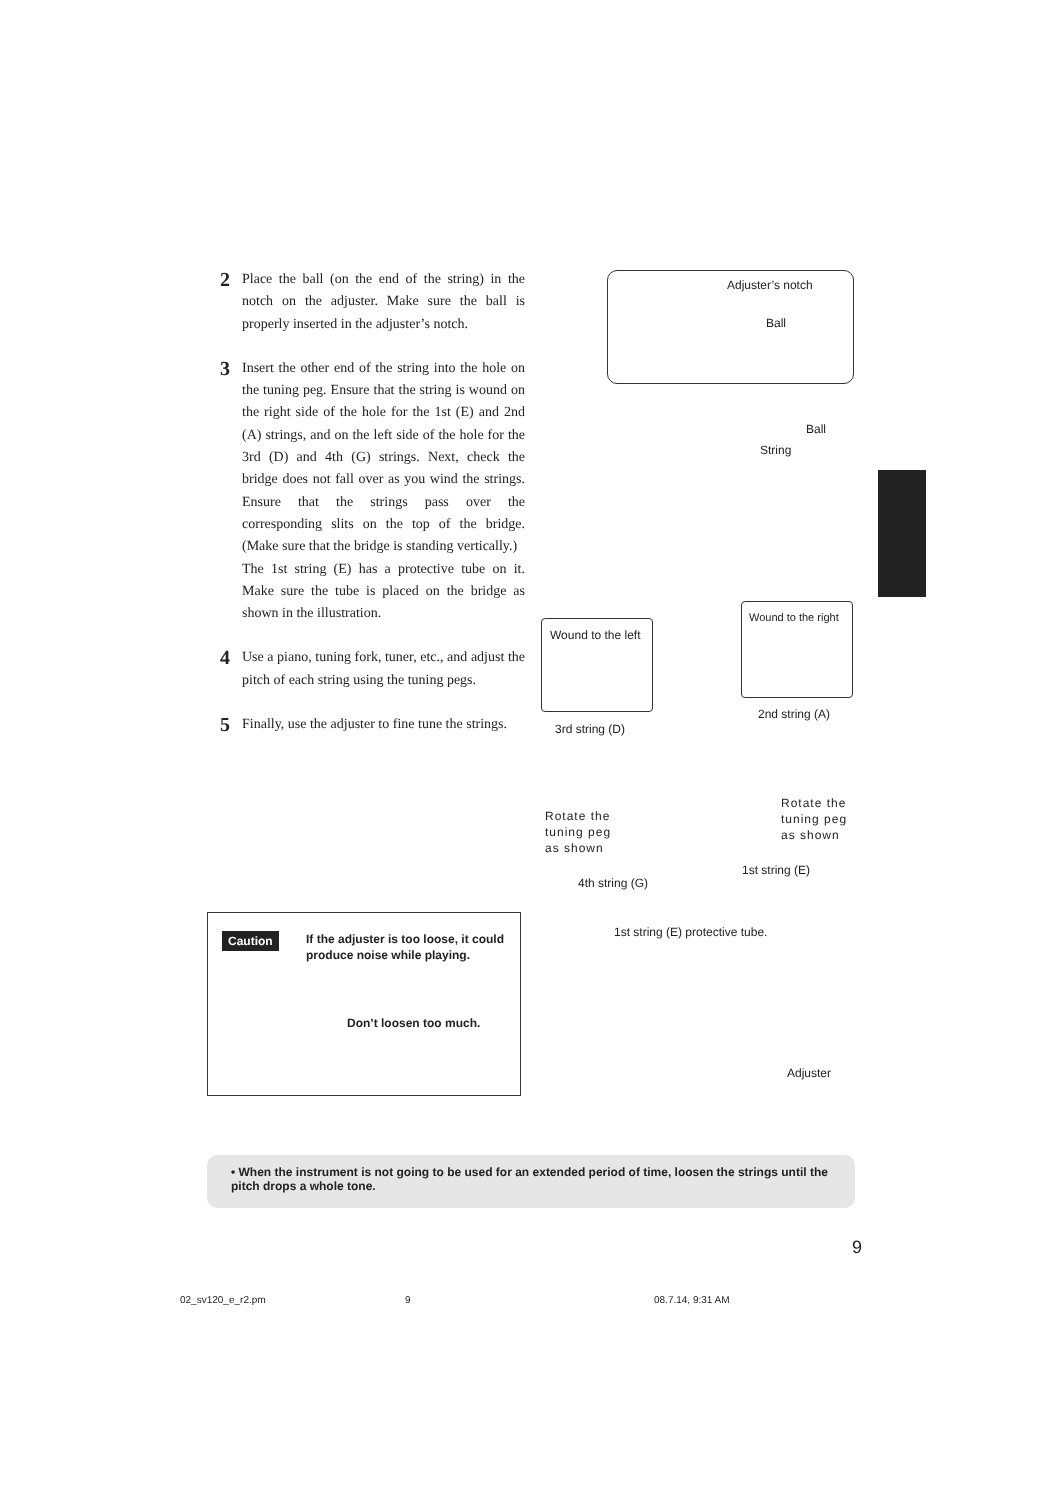2
Place the ball (on the end of the string) in the notch on the adjuster. Make sure the ball is properly inserted in the adjuster’s notch.
3
Insert the other end of the string into the hole on the tuning peg. Ensure that the string is wound on the right side of the hole for the 1st (E) and 2nd (A) strings, and on the left side of the hole for the 3rd (D) and 4th (G) strings. Next, check the bridge does not fall over as you wind the strings. Ensure that the strings pass over the corresponding slits on the top of the bridge. (Make sure that the bridge is standing vertically.)
The 1st string (E) has a protective tube on it. Make sure the tube is placed on the bridge as shown in the illustration.
4
Use a piano, tuning fork, tuner, etc., and adjust the pitch of each string using the tuning pegs.
5
Finally, use the adjuster to fine tune the strings.
Adjuster’s notch
Ball
Ball
String
Wound to the left
Wound to the right
2nd string (A)
3rd string (D)
Rotate the
tuning peg
as shown
Rotate the
tuning peg
as shown
1st string (E)
4th string (G)
Caution
If the adjuster is too loose, it could produce noise while playing.
Don’t loosen too much.
1st string (E) protective tube.
Adjuster
• When the instrument is not going to be used for an extended period of time, loosen the strings until the pitch drops a whole tone.
9
02_sv120_e_r2.pm 9 08.7.14, 9:31 AM